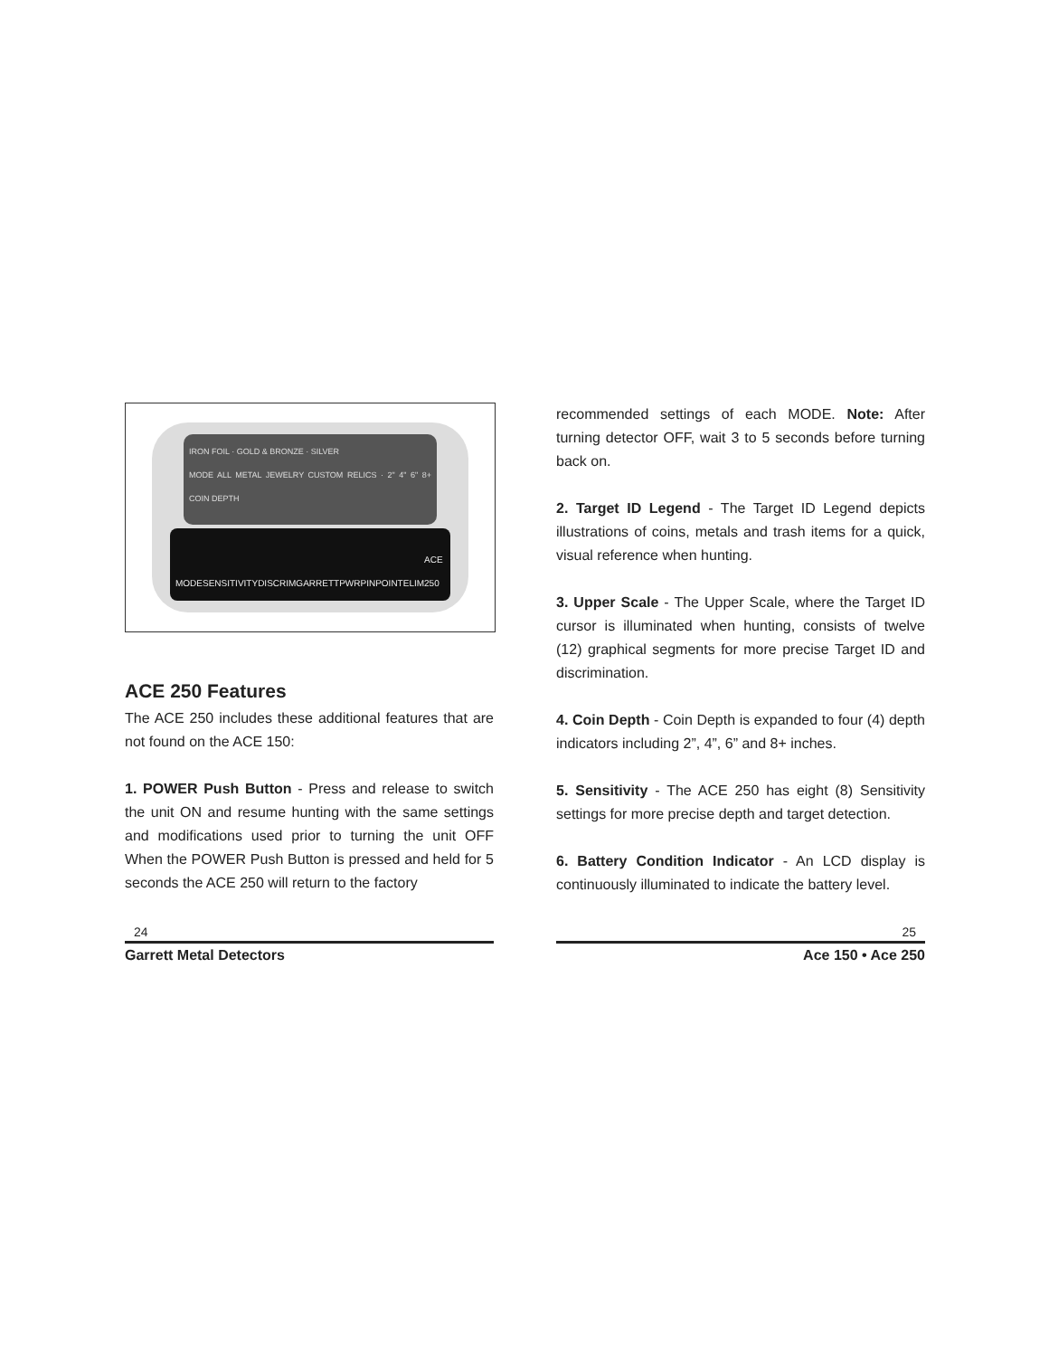IRON FOIL · GOLD & BRONZE · SILVER
MODE ALL METAL JEWELRY CUSTOM RELICS · 2" 4" 6" 8+ COIN DEPTH
MODE SENSITIVITY DISCRIM GARRETT PWR PINPOINT ELIM ACE 250
ACE 250 Features
The ACE 250 includes these additional features that are not found on the ACE 150:
1. POWER Push Button - Press and release to switch the unit ON and resume hunting with the same settings and modifications used prior to turning the unit OFF When the POWER Push Button is pressed and held for 5 seconds the ACE 250 will return to the factory
recommended settings of each MODE. Note: After turning detector OFF, wait 3 to 5 seconds before turning back on.
2. Target ID Legend - The Target ID Legend depicts illustrations of coins, metals and trash items for a quick, visual reference when hunting.
3. Upper Scale - The Upper Scale, where the Target ID cursor is illuminated when hunting, consists of twelve (12) graphical segments for more precise Target ID and discrimination.
4. Coin Depth - Coin Depth is expanded to four (4) depth indicators including 2”, 4”, 6” and 8+ inches.
5. Sensitivity - The ACE 250 has eight (8) Sensitivity settings for more precise depth and target detection.
6. Battery Condition Indicator - An LCD display is continuously illuminated to indicate the battery level.
24
Garrett Metal Detectors
25
Ace 150 • Ace 250